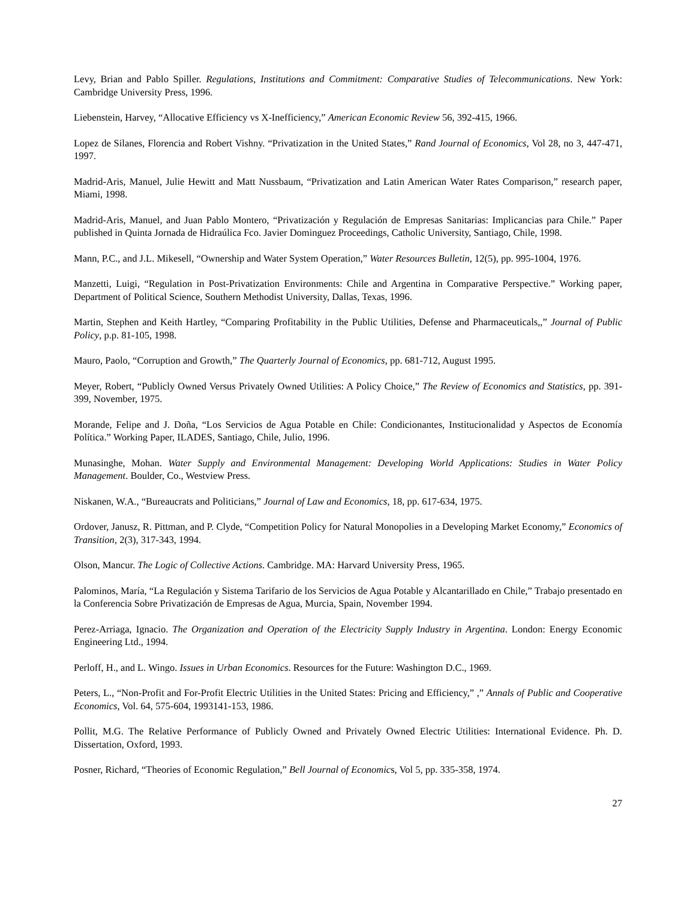Levy, Brian and Pablo Spiller. Regulations, Institutions and Commitment: Comparative Studies of Telecommunications. New York: Cambridge University Press, 1996.
Liebenstein, Harvey, “Allocative Efficiency vs X-Inefficiency,” American Economic Review 56, 392-415, 1966.
Lopez de Silanes, Florencia and Robert Vishny. “Privatization in the United States,” Rand Journal of Economics, Vol 28, no 3, 447-471, 1997.
Madrid-Aris, Manuel, Julie Hewitt and Matt Nussbaum, “Privatization and Latin American Water Rates Comparison,” research paper, Miami, 1998.
Madrid-Aris, Manuel, and Juan Pablo Montero, “Privatización y Regulación de Empresas Sanitarias: Implicancias para Chile.” Paper published in Quinta Jornada de Hidraúlica Fco. Javier Dominguez Proceedings, Catholic University, Santiago, Chile, 1998.
Mann, P.C., and J.L. Mikesell, “Ownership and Water System Operation,” Water Resources Bulletin, 12(5), pp. 995-1004, 1976.
Manzetti, Luigi, “Regulation in Post-Privatization Environments: Chile and Argentina in Comparative Perspective.” Working paper, Department of Political Science, Southern Methodist University, Dallas, Texas, 1996.
Martin, Stephen and Keith Hartley, “Comparing Profitability in the Public Utilities, Defense and Pharmaceuticals,,” Journal of Public Policy, p.p. 81-105, 1998.
Mauro, Paolo, “Corruption and Growth,” The Quarterly Journal of Economics, pp. 681-712, August 1995.
Meyer, Robert, “Publicly Owned Versus Privately Owned Utilities: A Policy Choice,” The Review of Economics and Statistics, pp. 391-399, November, 1975.
Morande, Felipe and J. Doña, “Los Servicios de Agua Potable en Chile: Condicionantes, Institucionalidad y Aspectos de Economía Política.” Working Paper, ILADES, Santiago, Chile, Julio, 1996.
Munasinghe, Mohan. Water Supply and Environmental Management: Developing World Applications: Studies in Water Policy Management. Boulder, Co., Westview Press.
Niskanen, W.A., “Bureaucrats and Politicians,” Journal of Law and Economics, 18, pp. 617-634, 1975.
Ordover, Janusz, R. Pittman, and P. Clyde, “Competition Policy for Natural Monopolies in a Developing Market Economy,” Economics of Transition, 2(3), 317-343, 1994.
Olson, Mancur. The Logic of Collective Actions. Cambridge. MA: Harvard University Press, 1965.
Palominos, María, “La Regulación y Sistema Tarifario de los Servicios de Agua Potable y Alcantarillado en Chile,” Trabajo presentado en la Conferencia Sobre Privatización de Empresas de Agua, Murcia, Spain, November 1994.
Perez-Arriaga, Ignacio. The Organization and Operation of the Electricity Supply Industry in Argentina. London: Energy Economic Engineering Ltd., 1994.
Perloff, H., and L. Wingo. Issues in Urban Economics. Resources for the Future: Washington D.C., 1969.
Peters, L., “Non-Profit and For-Profit Electric Utilities in the United States: Pricing and Efficiency,” ,” Annals of Public and Cooperative Economics, Vol. 64, 575-604, 1993141-153, 1986.
Pollit, M.G. The Relative Performance of Publicly Owned and Privately Owned Electric Utilities: International Evidence. Ph. D. Dissertation, Oxford, 1993.
Posner, Richard, “Theories of Economic Regulation,” Bell Journal of Economics, Vol 5, pp. 335-358, 1974.
27